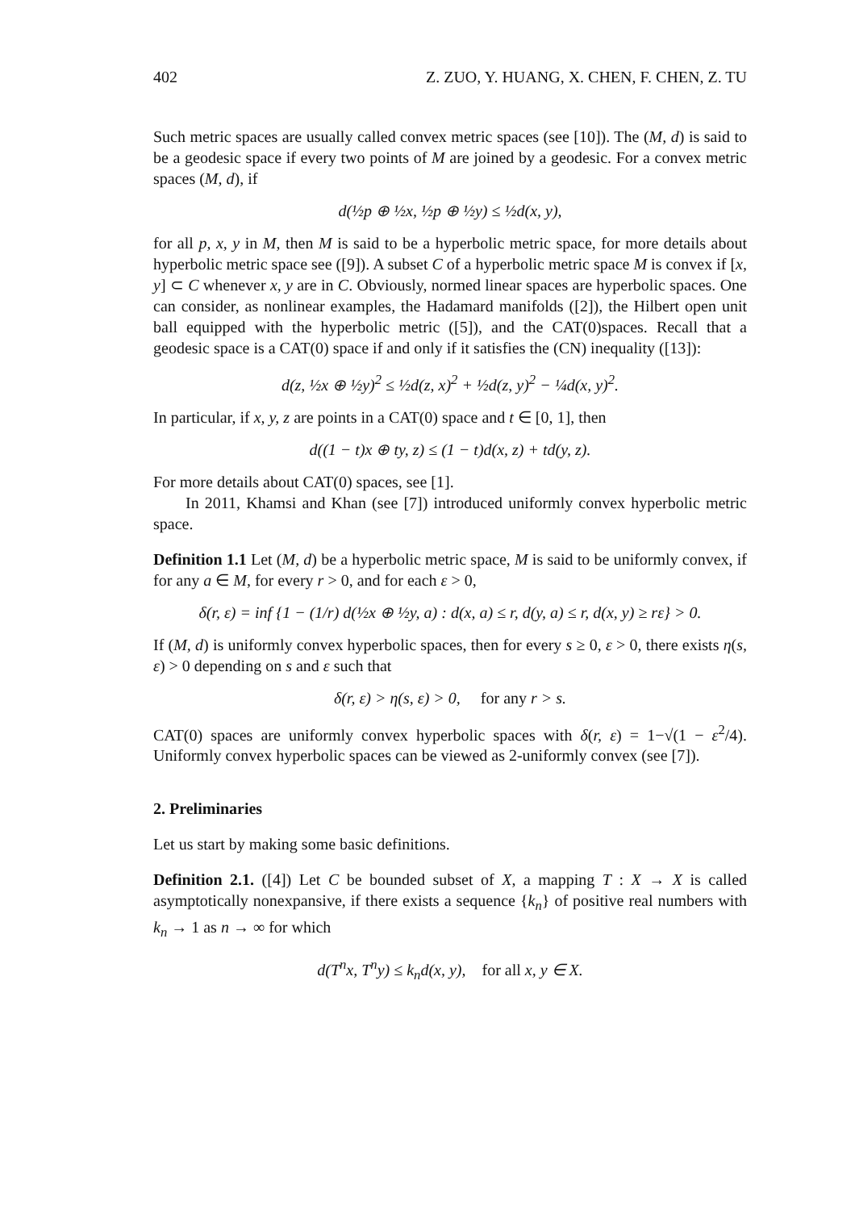402 Z. ZUO, Y. HUANG, X. CHEN, F. CHEN, Z. TU
Such metric spaces are usually called convex metric spaces (see [10]). The (M, d) is said to be a geodesic space if every two points of M are joined by a geodesic. For a convex metric spaces (M, d), if
d(½p ⊕ ½x, ½p ⊕ ½y) ≤ ½d(x, y),
for all p, x, y in M, then M is said to be a hyperbolic metric space, for more details about hyperbolic metric space see ([9]). A subset C of a hyperbolic metric space M is convex if [x, y] ⊂ C whenever x, y are in C. Obviously, normed linear spaces are hyperbolic spaces. One can consider, as nonlinear examples, the Hadamard manifolds ([2]), the Hilbert open unit ball equipped with the hyperbolic metric ([5]), and the CAT(0)spaces. Recall that a geodesic space is a CAT(0) space if and only if it satisfies the (CN) inequality ([13]):
d(z, ½x ⊕ ½y)<sup>2</sup> ≤ ½d(z, x)<sup>2</sup> + ½d(z, y)<sup>2</sup> − ¼d(x, y)<sup>2</sup>.
In particular, if x, y, z are points in a CAT(0) space and t ∈ [0, 1], then
d((1 − t)x ⊕ ty, z) ≤ (1 − t)d(x, z) + td(y, z).
For more details about CAT(0) spaces, see [1].
In 2011, Khamsi and Khan (see [7]) introduced uniformly convex hyperbolic metric space.
Definition 1.1 Let (M, d) be a hyperbolic metric space, M is said to be uniformly convex, if for any a ∈ M, for every r > 0, and for each ε > 0,
δ(r, ε) = inf {1 − (1/r) d(½x ⊕ ½y, a) : d(x, a) ≤ r, d(y, a) ≤ r, d(x, y) ≥ rε} > 0.
If (M, d) is uniformly convex hyperbolic spaces, then for every s ≥ 0, ε > 0, there exists η(s, ε) > 0 depending on s and ε such that
δ(r, ε) > η(s, ε) > 0, for any r > s.
CAT(0) spaces are uniformly convex hyperbolic spaces with δ(r, ε) = 1−√(1 − ε<sup>2</sup>/4). Uniformly convex hyperbolic spaces can be viewed as 2-uniformly convex (see [7]).
2. Preliminaries
Let us start by making some basic definitions.
Definition 2.1. ([4]) Let C be bounded subset of X, a mapping T : X → X is called asymptotically nonexpansive, if there exists a sequence {k<sub>n</sub>} of positive real numbers with k<sub>n</sub> → 1 as n → ∞ for which
d(T<sup>n</sup>x, T<sup>n</sup>y) ≤ k<sub>n</sub>d(x, y), for all x, y ∈ X.